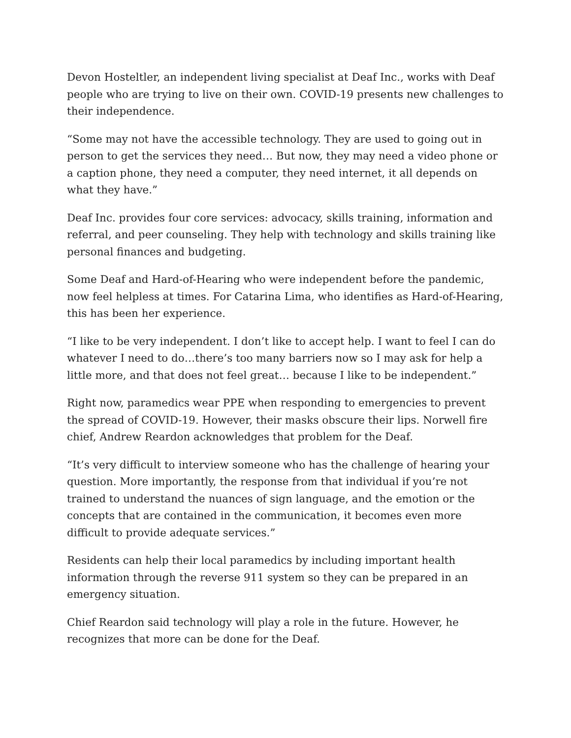Devon Hosteltler, an independent living specialist at Deaf Inc., works with Deaf people who are trying to live on their own. COVID-19 presents new challenges to their independence.
“Some may not have the accessible technology. They are used to going out in person to get the services they need… But now, they may need a video phone or a caption phone, they need a computer, they need internet, it all depends on what they have.”
Deaf Inc. provides four core services: advocacy, skills training, information and referral, and peer counseling. They help with technology and skills training like personal finances and budgeting.
Some Deaf and Hard-of-Hearing who were independent before the pandemic, now feel helpless at times. For Catarina Lima, who identifies as Hard-of-Hearing, this has been her experience.
“I like to be very independent. I don’t like to accept help. I want to feel I can do whatever I need to do…there’s too many barriers now so I may ask for help a little more, and that does not feel great… because I like to be independent.”
Right now, paramedics wear PPE when responding to emergencies to prevent the spread of COVID-19. However, their masks obscure their lips. Norwell fire chief, Andrew Reardon acknowledges that problem for the Deaf.
“It’s very difficult to interview someone who has the challenge of hearing your question. More importantly, the response from that individual if you’re not trained to understand the nuances of sign language, and the emotion or the concepts that are contained in the communication, it becomes even more difficult to provide adequate services.”
Residents can help their local paramedics by including important health information through the reverse 911 system so they can be prepared in an emergency situation.
Chief Reardon said technology will play a role in the future. However, he recognizes that more can be done for the Deaf.